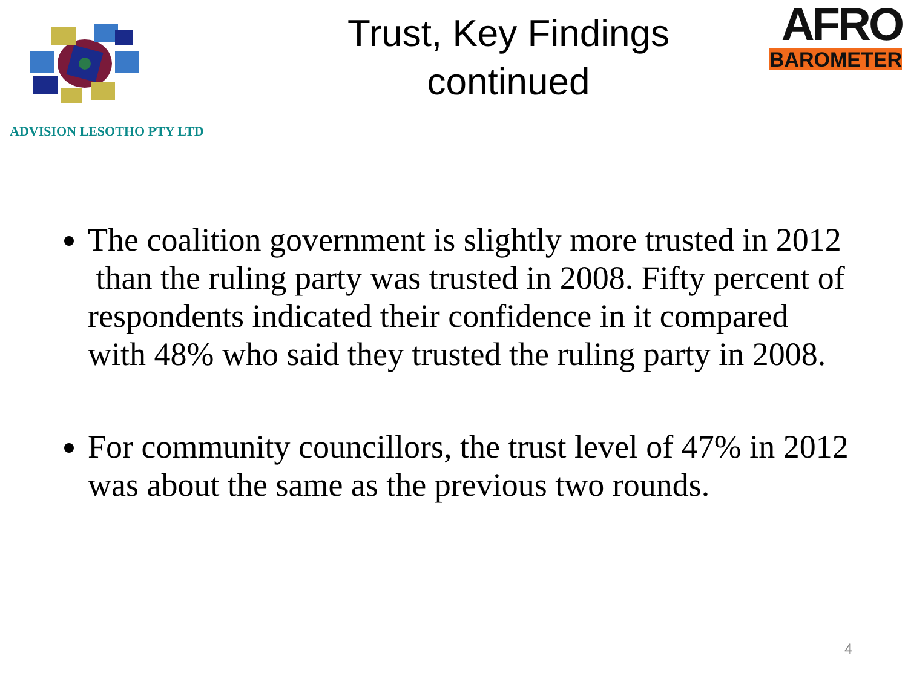ADVISION LESOTHO PTY LTD
Trust, Key Findings
continued
AFRO
BAROMETER
The coalition government is slightly more trusted in 2012 than the ruling party was trusted in 2008. Fifty percent of respondents indicated their confidence in it compared with 48% who said they trusted the ruling party in 2008.
For community councillors, the trust level of 47% in 2012 was about the same as the previous two rounds.
4